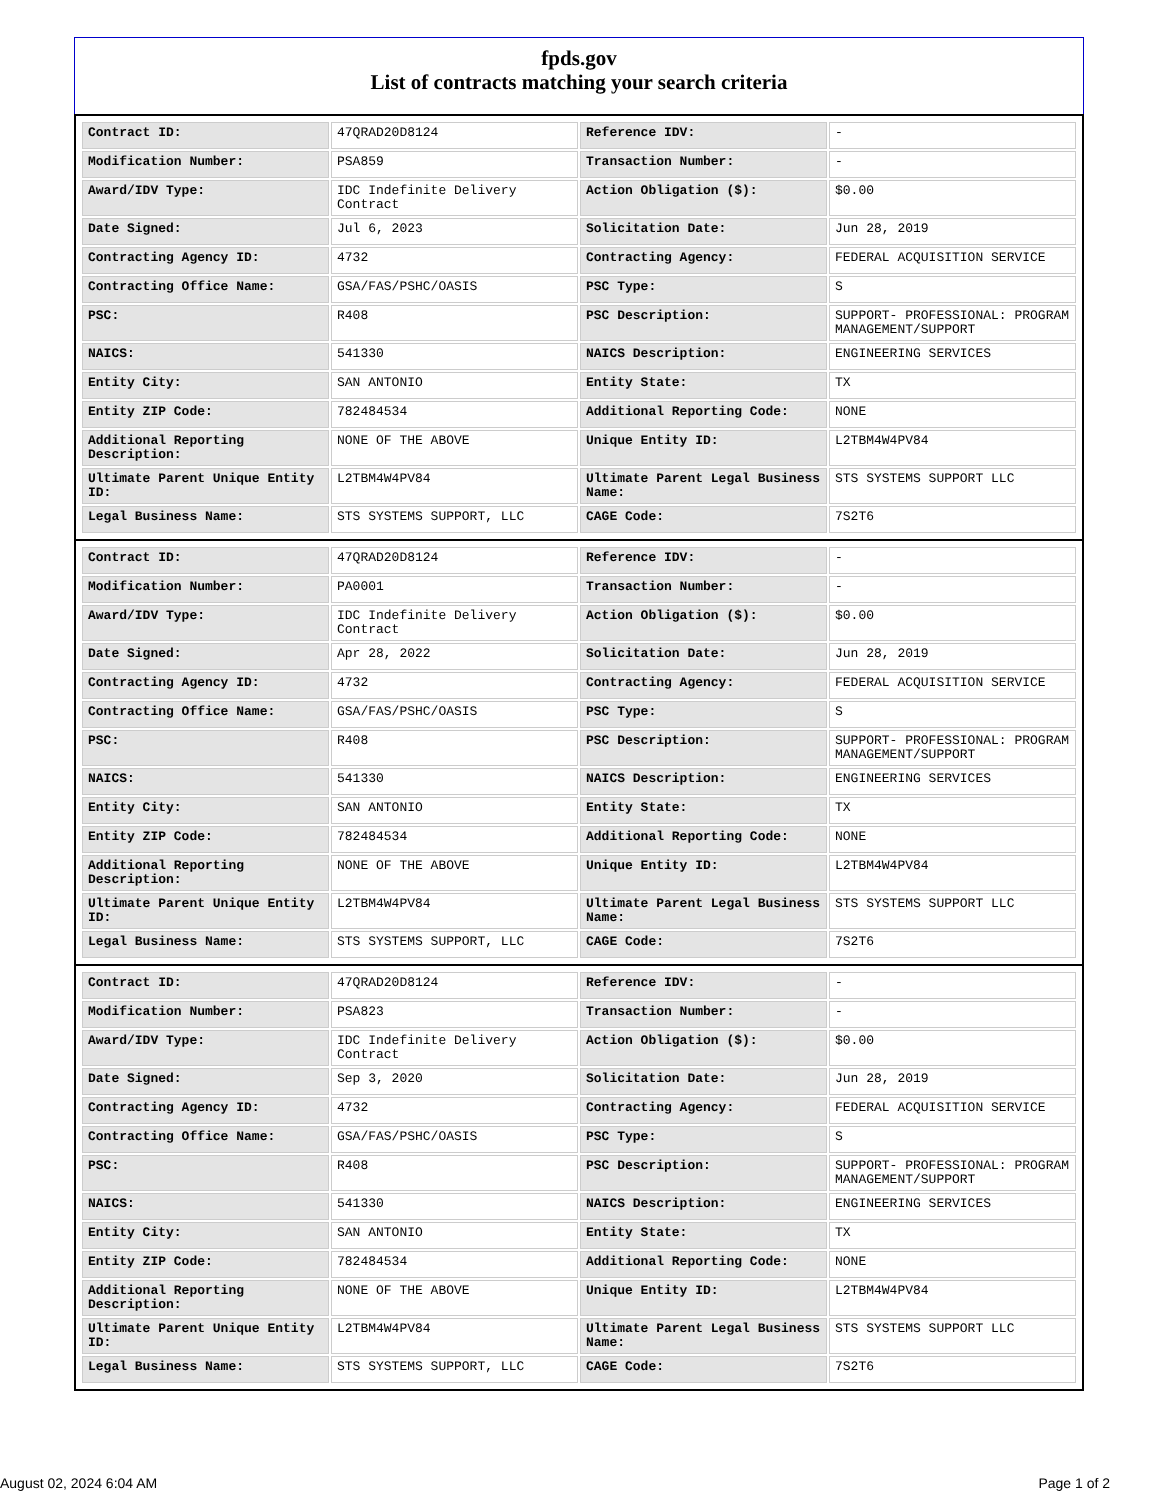fpds.gov
List of contracts matching your search criteria
| Contract ID: | 47QRAD20D8124 | Reference IDV: | - |
| Modification Number: | PSA859 | Transaction Number: | - |
| Award/IDV Type: | IDC Indefinite Delivery Contract | Action Obligation ($): | $0.00 |
| Date Signed: | Jul 6, 2023 | Solicitation Date: | Jun 28, 2019 |
| Contracting Agency ID: | 4732 | Contracting Agency: | FEDERAL ACQUISITION SERVICE |
| Contracting Office Name: | GSA/FAS/PSHC/OASIS | PSC Type: | S |
| PSC: | R408 | PSC Description: | SUPPORT- PROFESSIONAL: PROGRAM MANAGEMENT/SUPPORT |
| NAICS: | 541330 | NAICS Description: | ENGINEERING SERVICES |
| Entity City: | SAN ANTONIO | Entity State: | TX |
| Entity ZIP Code: | 782484534 | Additional Reporting Code: | NONE |
| Additional Reporting Description: | NONE OF THE ABOVE | Unique Entity ID: | L2TBM4W4PV84 |
| Ultimate Parent Unique Entity ID: | L2TBM4W4PV84 | Ultimate Parent Legal Business Name: | STS SYSTEMS SUPPORT LLC |
| Legal Business Name: | STS SYSTEMS SUPPORT, LLC | CAGE Code: | 7S2T6 |
| Contract ID: | 47QRAD20D8124 | Reference IDV: | - |
| Modification Number: | PA0001 | Transaction Number: | - |
| Award/IDV Type: | IDC Indefinite Delivery Contract | Action Obligation ($): | $0.00 |
| Date Signed: | Apr 28, 2022 | Solicitation Date: | Jun 28, 2019 |
| Contracting Agency ID: | 4732 | Contracting Agency: | FEDERAL ACQUISITION SERVICE |
| Contracting Office Name: | GSA/FAS/PSHC/OASIS | PSC Type: | S |
| PSC: | R408 | PSC Description: | SUPPORT- PROFESSIONAL: PROGRAM MANAGEMENT/SUPPORT |
| NAICS: | 541330 | NAICS Description: | ENGINEERING SERVICES |
| Entity City: | SAN ANTONIO | Entity State: | TX |
| Entity ZIP Code: | 782484534 | Additional Reporting Code: | NONE |
| Additional Reporting Description: | NONE OF THE ABOVE | Unique Entity ID: | L2TBM4W4PV84 |
| Ultimate Parent Unique Entity ID: | L2TBM4W4PV84 | Ultimate Parent Legal Business Name: | STS SYSTEMS SUPPORT LLC |
| Legal Business Name: | STS SYSTEMS SUPPORT, LLC | CAGE Code: | 7S2T6 |
| Contract ID: | 47QRAD20D8124 | Reference IDV: | - |
| Modification Number: | PSA823 | Transaction Number: | - |
| Award/IDV Type: | IDC Indefinite Delivery Contract | Action Obligation ($): | $0.00 |
| Date Signed: | Sep 3, 2020 | Solicitation Date: | Jun 28, 2019 |
| Contracting Agency ID: | 4732 | Contracting Agency: | FEDERAL ACQUISITION SERVICE |
| Contracting Office Name: | GSA/FAS/PSHC/OASIS | PSC Type: | S |
| PSC: | R408 | PSC Description: | SUPPORT- PROFESSIONAL: PROGRAM MANAGEMENT/SUPPORT |
| NAICS: | 541330 | NAICS Description: | ENGINEERING SERVICES |
| Entity City: | SAN ANTONIO | Entity State: | TX |
| Entity ZIP Code: | 782484534 | Additional Reporting Code: | NONE |
| Additional Reporting Description: | NONE OF THE ABOVE | Unique Entity ID: | L2TBM4W4PV84 |
| Ultimate Parent Unique Entity ID: | L2TBM4W4PV84 | Ultimate Parent Legal Business Name: | STS SYSTEMS SUPPORT LLC |
| Legal Business Name: | STS SYSTEMS SUPPORT, LLC | CAGE Code: | 7S2T6 |
August 02, 2024 6:04 AM Page 1 of 2